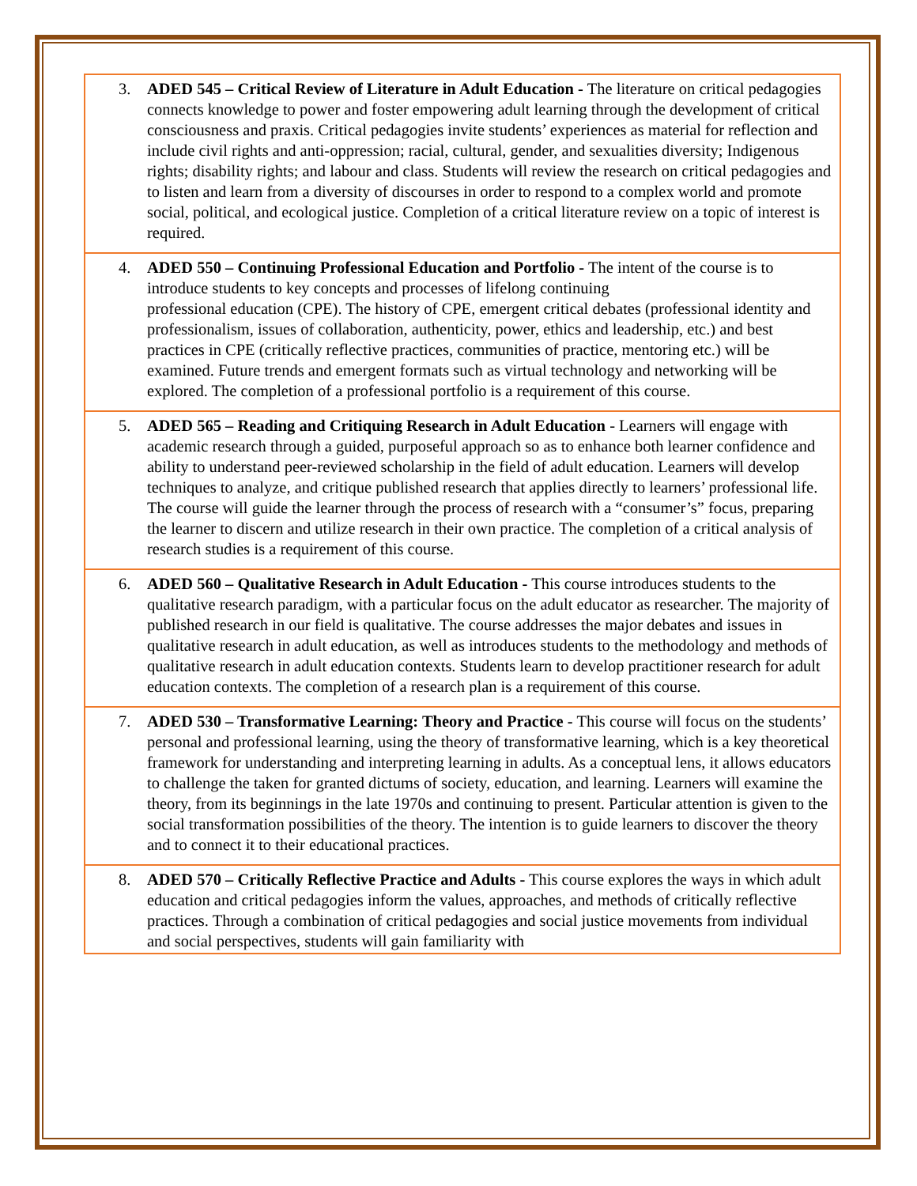3. ADED 545 – Critical Review of Literature in Adult Education - The literature on critical pedagogies connects knowledge to power and foster empowering adult learning through the development of critical consciousness and praxis. Critical pedagogies invite students’ experiences as material for reflection and include civil rights and anti-oppression; racial, cultural, gender, and sexualities diversity; Indigenous rights; disability rights; and labour and class. Students will review the research on critical pedagogies and to listen and learn from a diversity of discourses in order to respond to a complex world and promote social, political, and ecological justice. Completion of a critical literature review on a topic of interest is required.
4. ADED 550 – Continuing Professional Education and Portfolio - The intent of the course is to introduce students to key concepts and processes of lifelong continuing
professional education (CPE). The history of CPE, emergent critical debates (professional identity and professionalism, issues of collaboration, authenticity, power, ethics and leadership, etc.) and best practices in CPE (critically reflective practices, communities of practice, mentoring etc.) will be examined. Future trends and emergent formats such as virtual technology and networking will be explored. The completion of a professional portfolio is a requirement of this course.
5. ADED 565 – Reading and Critiquing Research in Adult Education - Learners will engage with academic research through a guided, purposeful approach so as to enhance both learner confidence and ability to understand peer-reviewed scholarship in the field of adult education. Learners will develop techniques to analyze, and critique published research that applies directly to learners’ professional life. The course will guide the learner through the process of research with a “consumer’s” focus, preparing the learner to discern and utilize research in their own practice. The completion of a critical analysis of research studies is a requirement of this course.
6. ADED 560 – Qualitative Research in Adult Education - This course introduces students to the qualitative research paradigm, with a particular focus on the adult educator as researcher. The majority of published research in our field is qualitative. The course addresses the major debates and issues in qualitative research in adult education, as well as introduces students to the methodology and methods of qualitative research in adult education contexts. Students learn to develop practitioner research for adult education contexts. The completion of a research plan is a requirement of this course.
7. ADED 530 – Transformative Learning: Theory and Practice - This course will focus on the students’ personal and professional learning, using the theory of transformative learning, which is a key theoretical framework for understanding and interpreting learning in adults. As a conceptual lens, it allows educators to challenge the taken for granted dictums of society, education, and learning. Learners will examine the theory, from its beginnings in the late 1970s and continuing to present. Particular attention is given to the social transformation possibilities of the theory. The intention is to guide learners to discover the theory and to connect it to their educational practices.
8. ADED 570 – Critically Reflective Practice and Adults - This course explores the ways in which adult education and critical pedagogies inform the values, approaches, and methods of critically reflective practices. Through a combination of critical pedagogies and social justice movements from individual and social perspectives, students will gain familiarity with